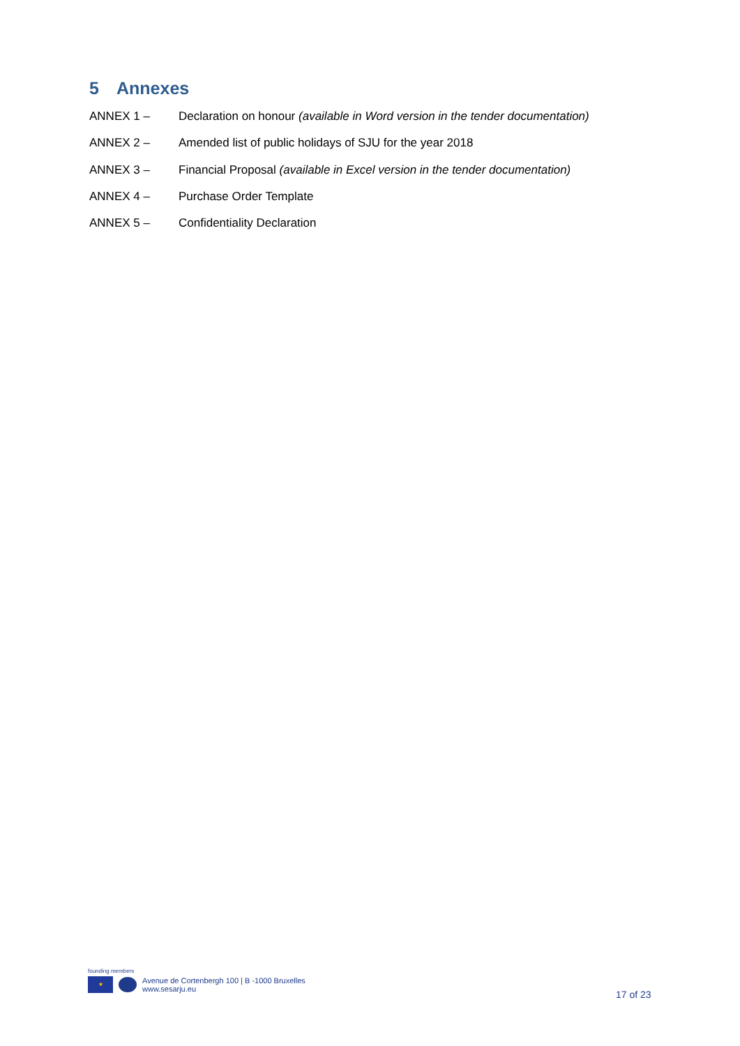5 Annexes
ANNEX 1 – Declaration on honour (available in Word version in the tender documentation)
ANNEX 2 – Amended list of public holidays of SJU for the year 2018
ANNEX 3 – Financial Proposal (available in Excel version in the tender documentation)
ANNEX 4 – Purchase Order Template
ANNEX 5 – Confidentiality Declaration
founding members
★
Avenue de Cortenbergh 100 | B -1000 Bruxelles
www.sesarju.eu
17 of 23